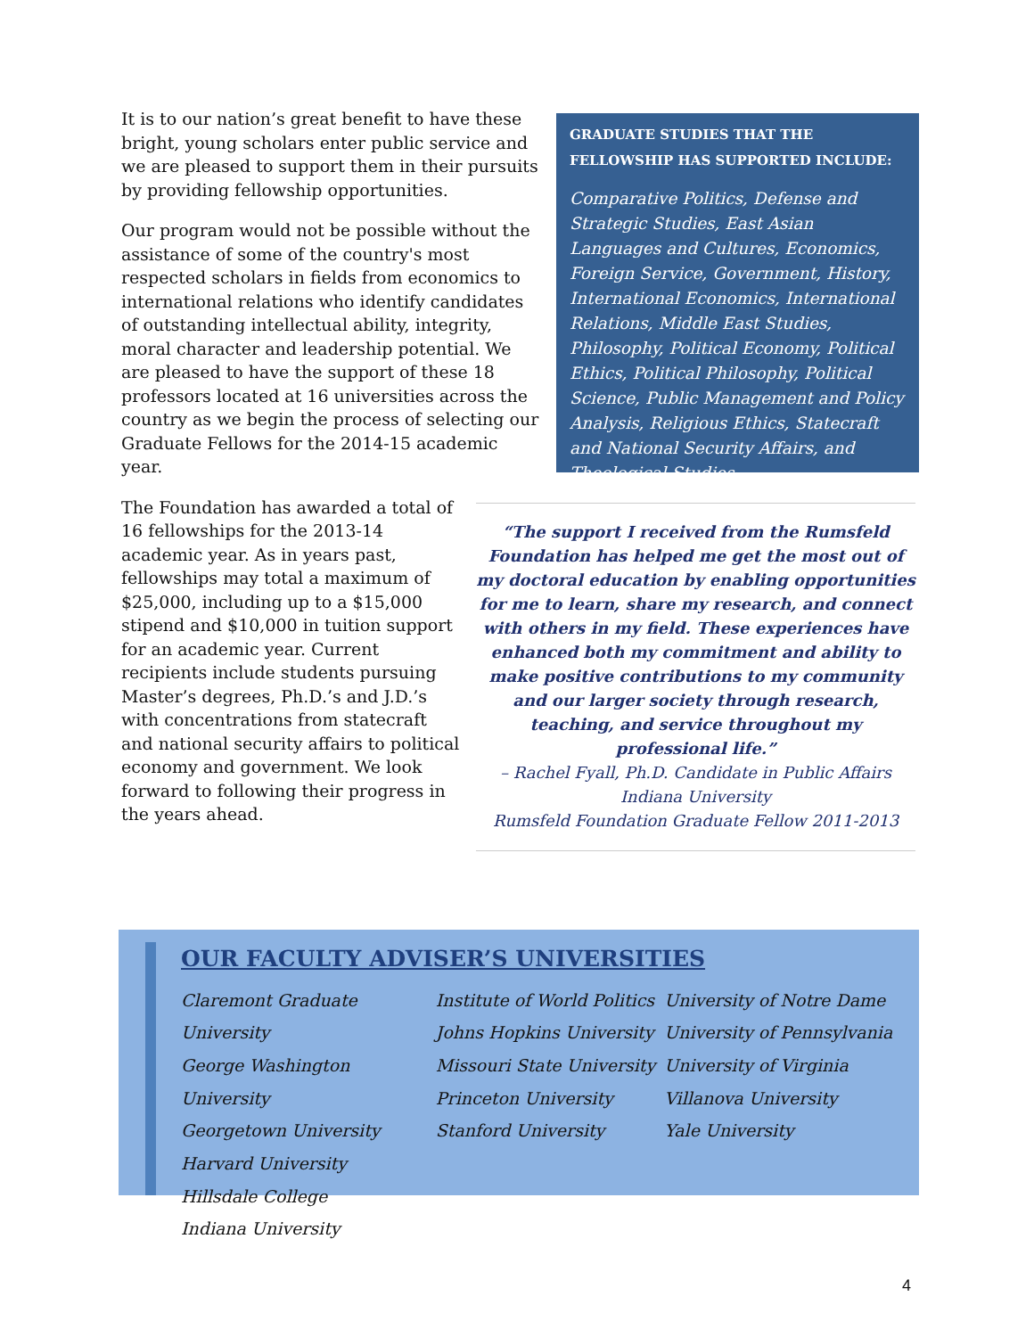It is to our nation’s great benefit to have these bright, young scholars enter public service and we are pleased to support them in their pursuits by providing fellowship opportunities.
Our program would not be possible without the assistance of some of the country's most respected scholars in fields from economics to international relations who identify candidates of outstanding intellectual ability, integrity, moral character and leadership potential. We are pleased to have the support of these 18 professors located at 16 universities across the country as we begin the process of selecting our Graduate Fellows for the 2014-15 academic year.
GRADUATE STUDIES THAT THE FELLOWSHIP HAS SUPPORTED INCLUDE:
Comparative Politics, Defense and Strategic Studies, East Asian Languages and Cultures, Economics, Foreign Service, Government, History, International Economics, International Relations, Middle East Studies, Philosophy, Political Economy, Political Ethics, Political Philosophy, Political Science, Public Management and Policy Analysis, Religious Ethics, Statecraft and National Security Affairs, and Theological Studies
The Foundation has awarded a total of 16 fellowships for the 2013-14 academic year. As in years past, fellowships may total a maximum of $25,000, including up to a $15,000 stipend and $10,000 in tuition support for an academic year. Current recipients include students pursuing Master’s degrees, Ph.D.’s and J.D.’s with concentrations from statecraft and national security affairs to political economy and government. We look forward to following their progress in the years ahead.
“The support I received from the Rumsfeld Foundation has helped me get the most out of my doctoral education by enabling opportunities for me to learn, share my research, and connect with others in my field. These experiences have enhanced both my commitment and ability to make positive contributions to my community and our larger society through research, teaching, and service throughout my professional life.”
– Rachel Fyall, Ph.D. Candidate in Public Affairs
Indiana University
Rumsfeld Foundation Graduate Fellow 2011-2013
OUR FACULTY ADVISER’S UNIVERSITIES
Claremont Graduate University
George Washington University
Georgetown University
Harvard University
Hillsdale College
Indiana University
Institute of World Politics
Johns Hopkins University
Missouri State University
Princeton University
Stanford University
University of Notre Dame
University of Pennsylvania
University of Virginia
Villanova University
Yale University
4